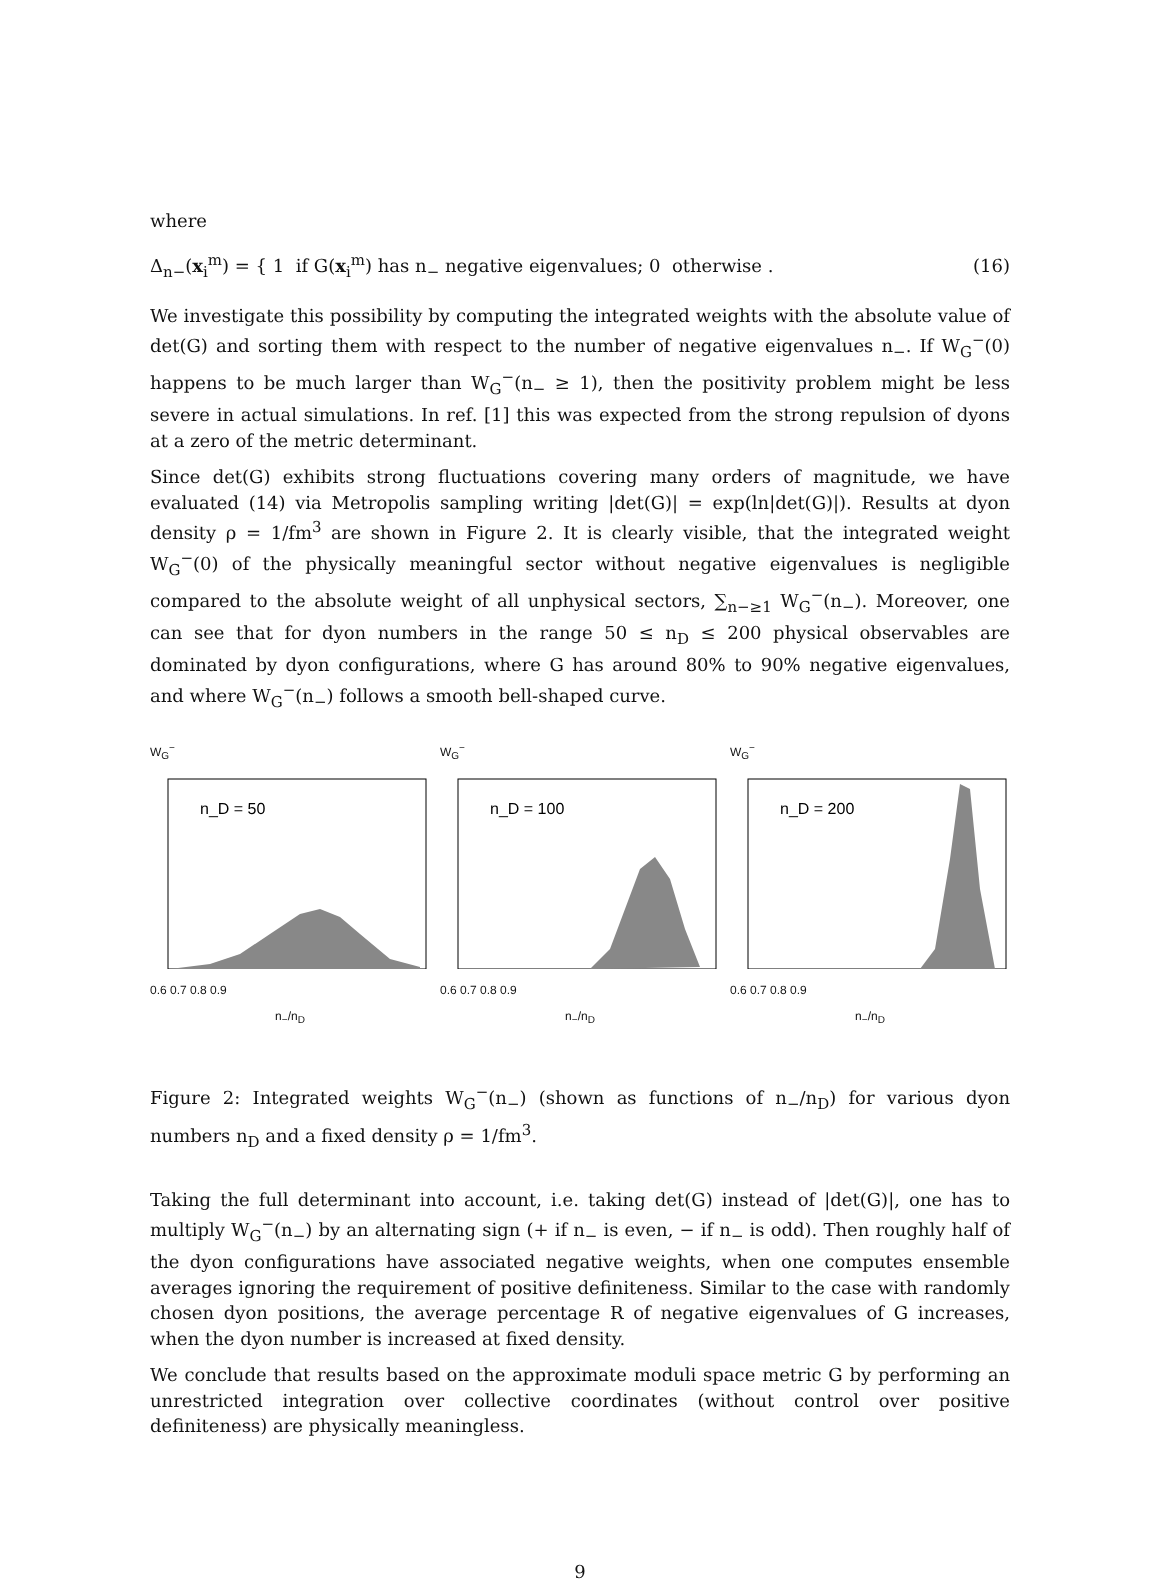where
Δ<sub>n−</sub>(x<sub>i</sub><sup>m</sup>) = { 1 if G(x<sub>i</sub><sup>m</sup>) has n<sub>−</sub> negative eigenvalues; 0 otherwise . (16)
We investigate this possibility by computing the integrated weights with the absolute value of det(G) and sorting them with respect to the number of negative eigenvalues n<sub>−</sub>. If W<sub>G</sub><sup>−</sup>(0) happens to be much larger than W<sub>G</sub><sup>−</sup>(n<sub>−</sub> ≥ 1), then the positivity problem might be less severe in actual simulations. In ref. [1] this was expected from the strong repulsion of dyons at a zero of the metric determinant.
Since det(G) exhibits strong fluctuations covering many orders of magnitude, we have evaluated (14) via Metropolis sampling writing |det(G)| = exp(ln|det(G)|). Results at dyon density ρ = 1/fm<sup>3</sup> are shown in Figure 2. It is clearly visible, that the integrated weight W<sub>G</sub><sup>−</sup>(0) of the physically meaningful sector without negative eigenvalues is negligible compared to the absolute weight of all unphysical sectors, ∑<sub>n−≥1</sub> W<sub>G</sub><sup>−</sup>(n<sub>−</sub>). Moreover, one can see that for dyon numbers in the range 50 ≤ n<sub>D</sub> ≤ 200 physical observables are dominated by dyon configurations, where G has around 80% to 90% negative eigenvalues, and where W<sub>G</sub><sup>−</sup>(n<sub>−</sub>) follows a smooth bell-shaped curve.
W<sub>G</sub><sup>−</sup>
n_D = 50
0.6 0.7 0.8 0.9
n<sub>−</sub>/n<sub>D</sub>
W<sub>G</sub><sup>−</sup>
n_D = 100
0.6 0.7 0.8 0.9
n<sub>−</sub>/n<sub>D</sub>
W<sub>G</sub><sup>−</sup>
n_D = 200
0.6 0.7 0.8 0.9
n<sub>−</sub>/n<sub>D</sub>
Figure 2: Integrated weights W<sub>G</sub><sup>−</sup>(n<sub>−</sub>) (shown as functions of n<sub>−</sub>/n<sub>D</sub>) for various dyon numbers n<sub>D</sub> and a fixed density ρ = 1/fm<sup>3</sup>.
Taking the full determinant into account, i.e. taking det(G) instead of |det(G)|, one has to multiply W<sub>G</sub><sup>−</sup>(n<sub>−</sub>) by an alternating sign (+ if n<sub>−</sub> is even, − if n<sub>−</sub> is odd). Then roughly half of the dyon configurations have associated negative weights, when one computes ensemble averages ignoring the requirement of positive definiteness. Similar to the case with randomly chosen dyon positions, the average percentage R of negative eigenvalues of G increases, when the dyon number is increased at fixed density.
We conclude that results based on the approximate moduli space metric G by performing an unrestricted integration over collective coordinates (without control over positive definiteness) are physically meaningless.
9